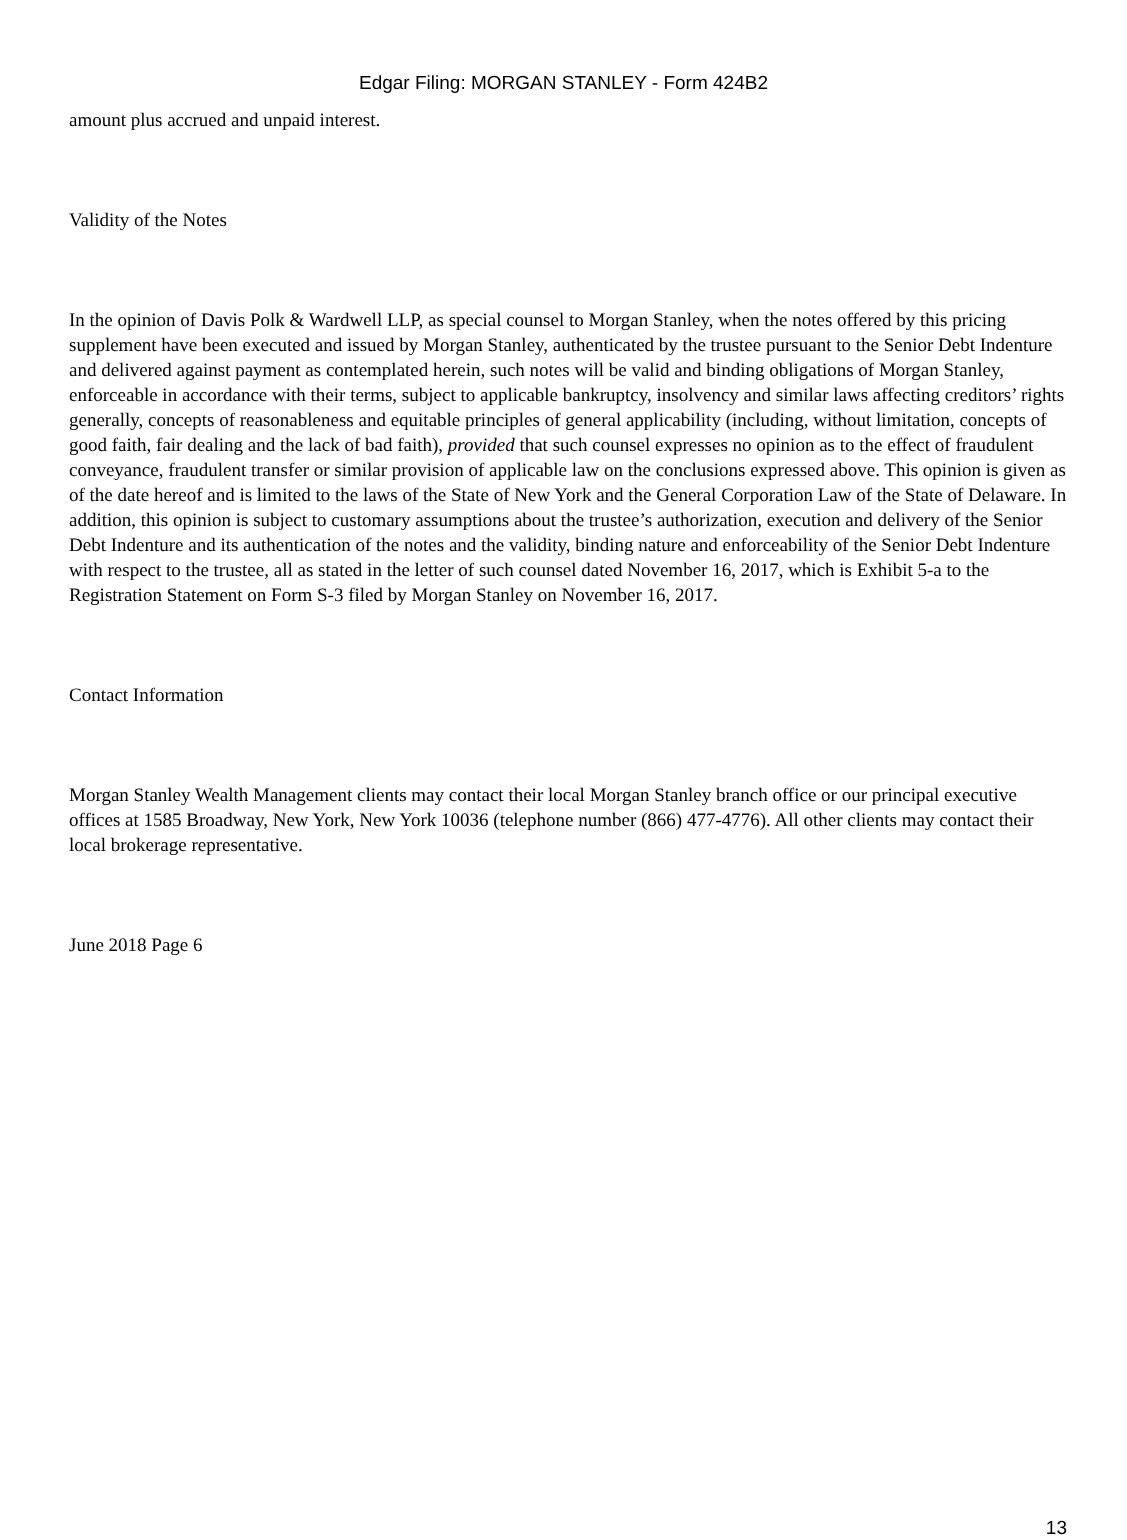Edgar Filing: MORGAN STANLEY - Form 424B2
amount plus accrued and unpaid interest.
Validity of the Notes
In the opinion of Davis Polk & Wardwell LLP, as special counsel to Morgan Stanley, when the notes offered by this pricing supplement have been executed and issued by Morgan Stanley, authenticated by the trustee pursuant to the Senior Debt Indenture and delivered against payment as contemplated herein, such notes will be valid and binding obligations of Morgan Stanley, enforceable in accordance with their terms, subject to applicable bankruptcy, insolvency and similar laws affecting creditors’ rights generally, concepts of reasonableness and equitable principles of general applicability (including, without limitation, concepts of good faith, fair dealing and the lack of bad faith), provided that such counsel expresses no opinion as to the effect of fraudulent conveyance, fraudulent transfer or similar provision of applicable law on the conclusions expressed above. This opinion is given as of the date hereof and is limited to the laws of the State of New York and the General Corporation Law of the State of Delaware. In addition, this opinion is subject to customary assumptions about the trustee’s authorization, execution and delivery of the Senior Debt Indenture and its authentication of the notes and the validity, binding nature and enforceability of the Senior Debt Indenture with respect to the trustee, all as stated in the letter of such counsel dated November 16, 2017, which is Exhibit 5-a to the Registration Statement on Form S-3 filed by Morgan Stanley on November 16, 2017.
Contact Information
Morgan Stanley Wealth Management clients may contact their local Morgan Stanley branch office or our principal executive offices at 1585 Broadway, New York, New York 10036 (telephone number (866) 477-4776). All other clients may contact their local brokerage representative.
June 2018 Page 6
13